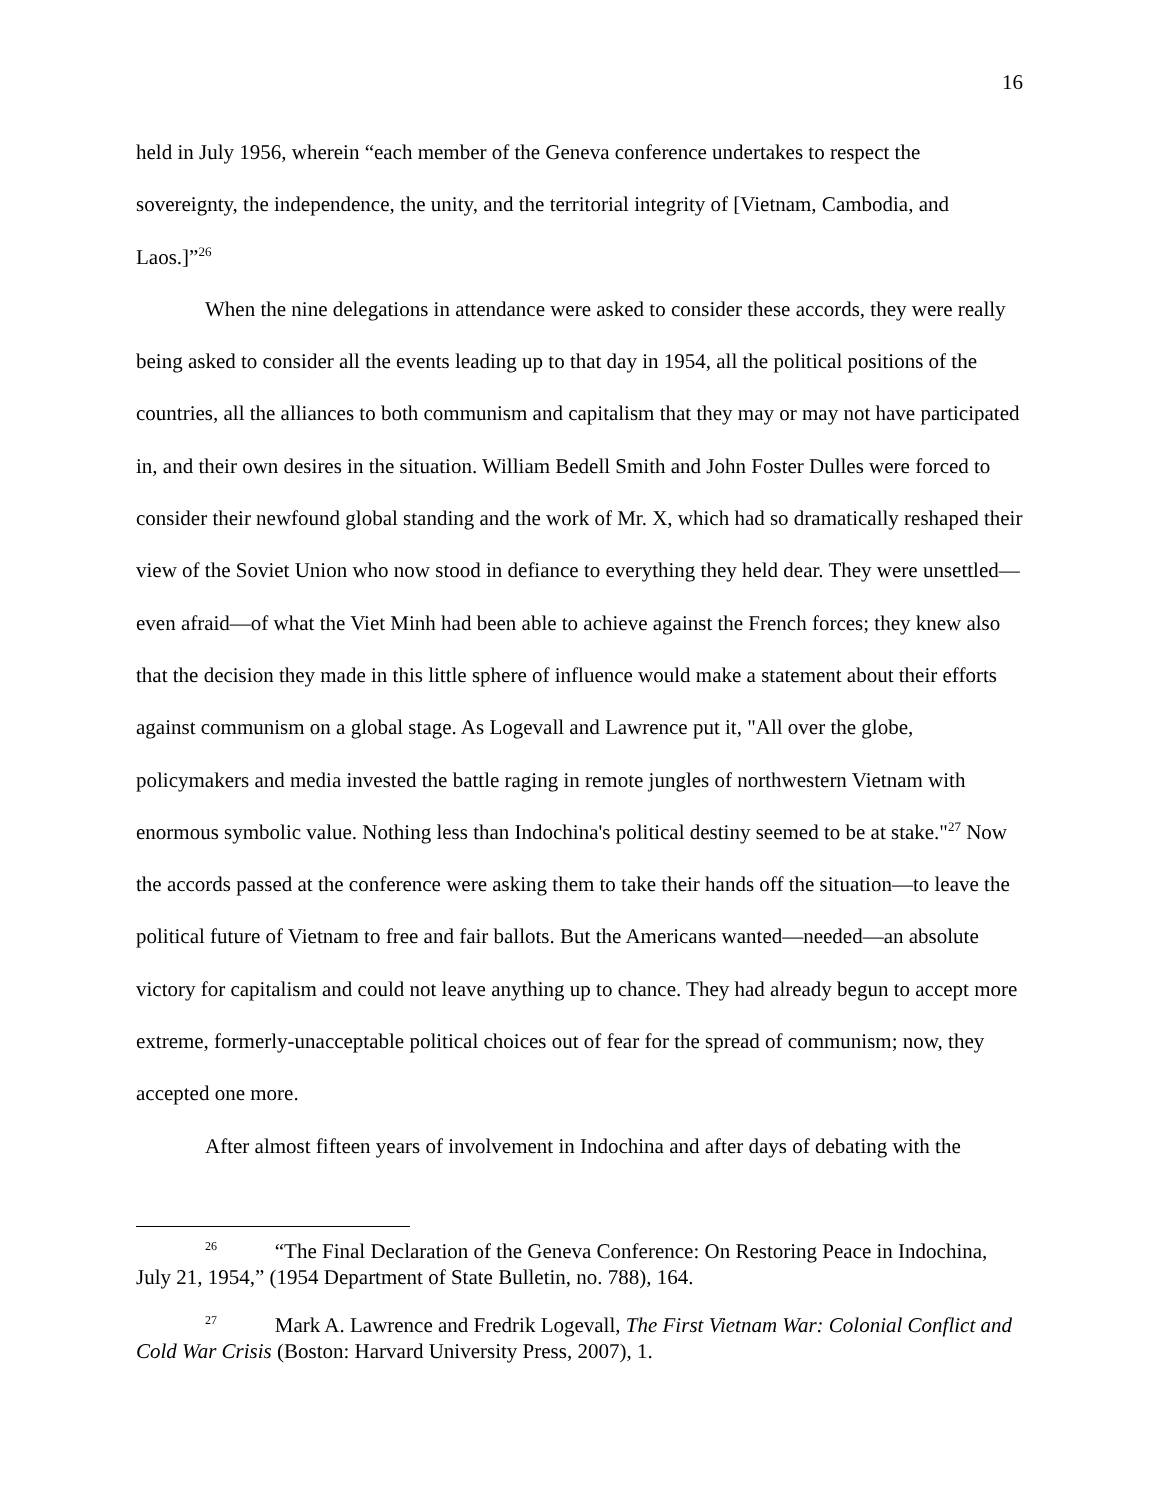16
held in July 1956, wherein “each member of the Geneva conference undertakes to respect the sovereignty, the independence, the unity, and the territorial integrity of [Vietnam, Cambodia, and Laos.]”<sup>26</sup>
When the nine delegations in attendance were asked to consider these accords, they were really being asked to consider all the events leading up to that day in 1954, all the political positions of the countries, all the alliances to both communism and capitalism that they may or may not have participated in, and their own desires in the situation. William Bedell Smith and John Foster Dulles were forced to consider their newfound global standing and the work of Mr. X, which had so dramatically reshaped their view of the Soviet Union who now stood in defiance to everything they held dear. They were unsettled—even afraid—of what the Viet Minh had been able to achieve against the French forces; they knew also that the decision they made in this little sphere of influence would make a statement about their efforts against communism on a global stage. As Logevall and Lawrence put it, "All over the globe, policymakers and media invested the battle raging in remote jungles of northwestern Vietnam with enormous symbolic value. Nothing less than Indochina's political destiny seemed to be at stake."<sup>27</sup> Now the accords passed at the conference were asking them to take their hands off the situation—to leave the political future of Vietnam to free and fair ballots. But the Americans wanted—needed—an absolute victory for capitalism and could not leave anything up to chance. They had already begun to accept more extreme, formerly-unacceptable political choices out of fear for the spread of communism; now, they accepted one more.
After almost fifteen years of involvement in Indochina and after days of debating with the
<sup>26</sup> “The Final Declaration of the Geneva Conference: On Restoring Peace in Indochina, July 21, 1954,” (1954 Department of State Bulletin, no. 788), 164.
<sup>27</sup> Mark A. Lawrence and Fredrik Logevall, The First Vietnam War: Colonial Conflict and Cold War Crisis (Boston: Harvard University Press, 2007), 1.